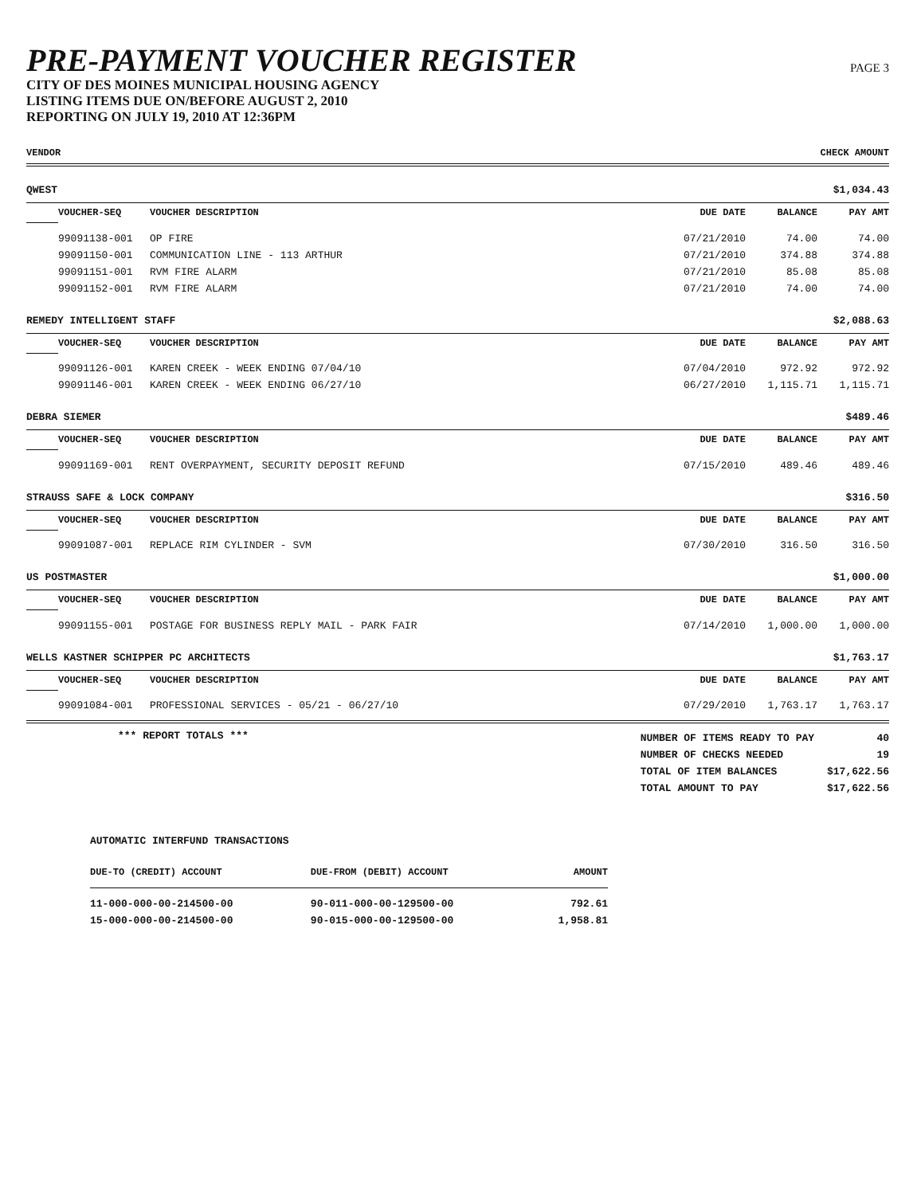PRE-PAYMENT VOUCHER REGISTER
CITY OF DES MOINES MUNICIPAL HOUSING AGENCY
LISTING ITEMS DUE ON/BEFORE AUGUST 2, 2010
REPORTING ON JULY 19, 2010 AT 12:36PM
PAGE 3
VENDOR CHECK AMOUNT
| QWEST | | | | | $1,034.43 |
| | VOUCHER-SEQ | VOUCHER DESCRIPTION | DUE DATE | BALANCE | PAY AMT |
| | 99091138-001 | OP FIRE | 07/21/2010 | 74.00 | 74.00 |
| | 99091150-001 | COMMUNICATION LINE - 113 ARTHUR | 07/21/2010 | 374.88 | 374.88 |
| | 99091151-001 | RVM FIRE ALARM | 07/21/2010 | 85.08 | 85.08 |
| | 99091152-001 | RVM FIRE ALARM | 07/21/2010 | 74.00 | 74.00 |
| REMEDY INTELLIGENT STAFF | | | | | $2,088.63 |
| | VOUCHER-SEQ | VOUCHER DESCRIPTION | DUE DATE | BALANCE | PAY AMT |
| | 99091126-001 | KAREN CREEK - WEEK ENDING 07/04/10 | 07/04/2010 | 972.92 | 972.92 |
| | 99091146-001 | KAREN CREEK - WEEK ENDING 06/27/10 | 06/27/2010 | 1,115.71 | 1,115.71 |
| DEBRA SIEMER | | | | | $489.46 |
| | VOUCHER-SEQ | VOUCHER DESCRIPTION | DUE DATE | BALANCE | PAY AMT |
| | 99091169-001 | RENT OVERPAYMENT, SECURITY DEPOSIT REFUND | 07/15/2010 | 489.46 | 489.46 |
| STRAUSS SAFE & LOCK COMPANY | | | | | $316.50 |
| | VOUCHER-SEQ | VOUCHER DESCRIPTION | DUE DATE | BALANCE | PAY AMT |
| | 99091087-001 | REPLACE RIM CYLINDER - SVM | 07/30/2010 | 316.50 | 316.50 |
| US POSTMASTER | | | | | $1,000.00 |
| | VOUCHER-SEQ | VOUCHER DESCRIPTION | DUE DATE | BALANCE | PAY AMT |
| | 99091155-001 | POSTAGE FOR BUSINESS REPLY MAIL - PARK FAIR | 07/14/2010 | 1,000.00 | 1,000.00 |
| WELLS KASTNER SCHIPPER PC ARCHITECTS | | | | | $1,763.17 |
| | VOUCHER-SEQ | VOUCHER DESCRIPTION | DUE DATE | BALANCE | PAY AMT |
| | 99091084-001 | PROFESSIONAL SERVICES - 05/21 - 06/27/10 | 07/29/2010 | 1,763.17 | 1,763.17 |
*** REPORT TOTALS ***
| NUMBER OF ITEMS READY TO PAY | 40 |
| NUMBER OF CHECKS NEEDED | 19 |
| TOTAL OF ITEM BALANCES | $17,622.56 |
| TOTAL AMOUNT TO PAY | $17,622.56 |
AUTOMATIC INTERFUND TRANSACTIONS
| DUE-TO (CREDIT) ACCOUNT | DUE-FROM (DEBIT) ACCOUNT | AMOUNT |
| --- | --- | --- |
| 11-000-000-00-214500-00 | 90-011-000-00-129500-00 | 792.61 |
| 15-000-000-00-214500-00 | 90-015-000-00-129500-00 | 1,958.81 |